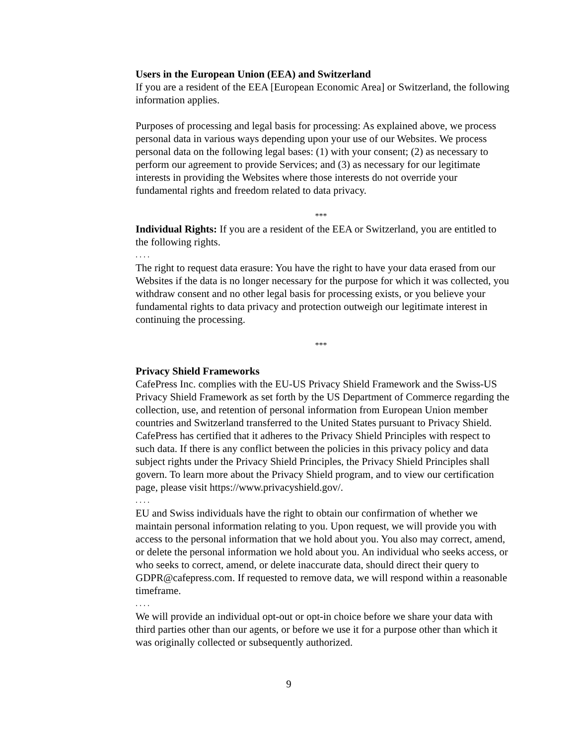Users in the European Union (EEA) and Switzerland
If you are a resident of the EEA [European Economic Area] or Switzerland, the following information applies.
Purposes of processing and legal basis for processing: As explained above, we process personal data in various ways depending upon your use of our Websites. We process personal data on the following legal bases: (1) with your consent; (2) as necessary to perform our agreement to provide Services; and (3) as necessary for our legitimate interests in providing the Websites where those interests do not override your fundamental rights and freedom related to data privacy.
***
Individual Rights: If you are a resident of the EEA or Switzerland, you are entitled to the following rights.
. . . .
The right to request data erasure: You have the right to have your data erased from our Websites if the data is no longer necessary for the purpose for which it was collected, you withdraw consent and no other legal basis for processing exists, or you believe your fundamental rights to data privacy and protection outweigh our legitimate interest in continuing the processing.
***
Privacy Shield Frameworks
CafePress Inc. complies with the EU-US Privacy Shield Framework and the Swiss-US Privacy Shield Framework as set forth by the US Department of Commerce regarding the collection, use, and retention of personal information from European Union member countries and Switzerland transferred to the United States pursuant to Privacy Shield. CafePress has certified that it adheres to the Privacy Shield Principles with respect to such data. If there is any conflict between the policies in this privacy policy and data subject rights under the Privacy Shield Principles, the Privacy Shield Principles shall govern. To learn more about the Privacy Shield program, and to view our certification page, please visit https://www.privacyshield.gov/.
. . . .
EU and Swiss individuals have the right to obtain our confirmation of whether we maintain personal information relating to you. Upon request, we will provide you with access to the personal information that we hold about you. You also may correct, amend, or delete the personal information we hold about you. An individual who seeks access, or who seeks to correct, amend, or delete inaccurate data, should direct their query to GDPR@cafepress.com. If requested to remove data, we will respond within a reasonable timeframe.
. . . .
We will provide an individual opt-out or opt-in choice before we share your data with third parties other than our agents, or before we use it for a purpose other than which it was originally collected or subsequently authorized.
9